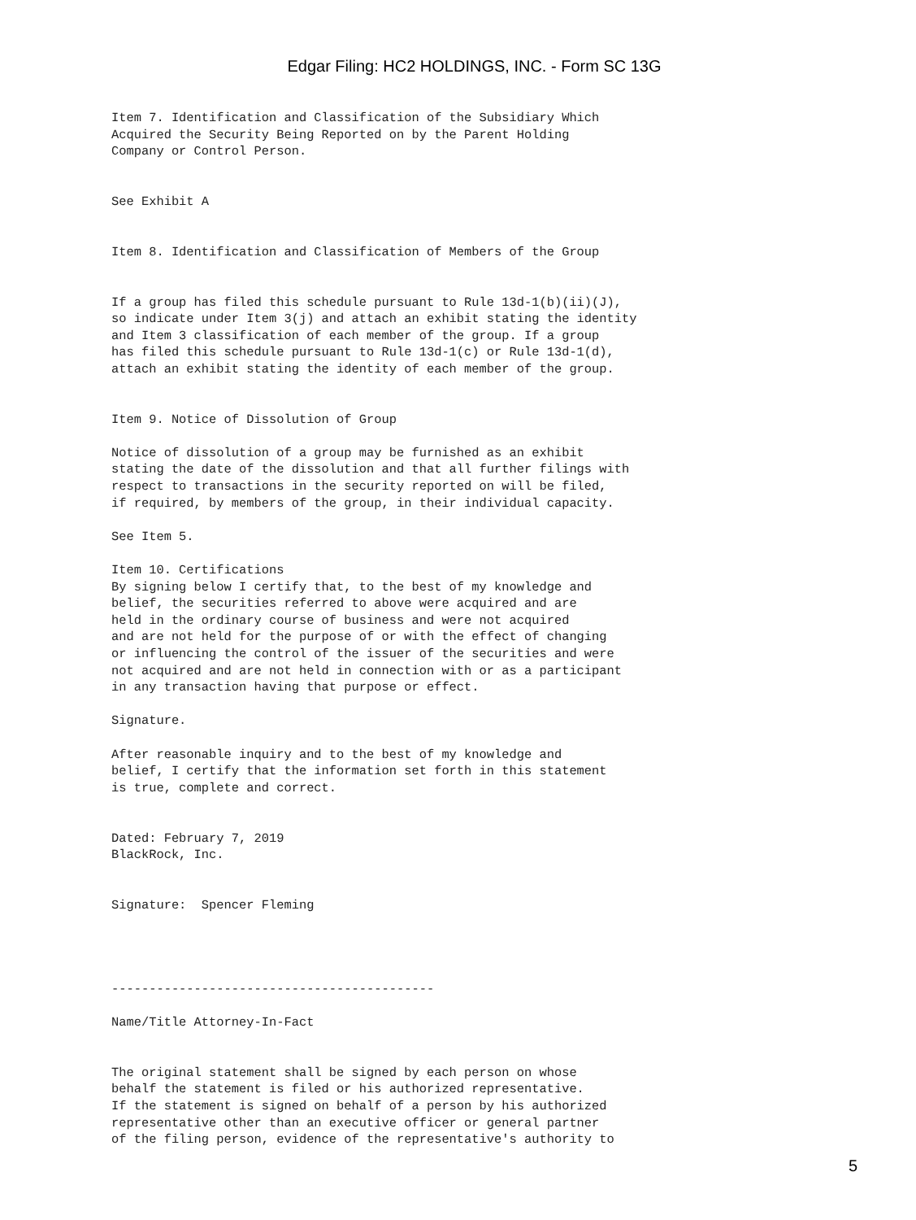Edgar Filing: HC2 HOLDINGS, INC. - Form SC 13G
Item 7. Identification and Classification of the Subsidiary Which
Acquired the Security Being Reported on by the Parent Holding
Company or Control Person.


See Exhibit A


Item 8. Identification and Classification of Members of the Group


If a group has filed this schedule pursuant to Rule 13d-1(b)(ii)(J),
so indicate under Item 3(j) and attach an exhibit stating the identity
and Item 3 classification of each member of the group. If a group
has filed this schedule pursuant to Rule 13d-1(c) or Rule 13d-1(d),
attach an exhibit stating the identity of each member of the group.


Item 9. Notice of Dissolution of Group

Notice of dissolution of a group may be furnished as an exhibit
stating the date of the dissolution and that all further filings with
respect to transactions in the security reported on will be filed,
if required, by members of the group, in their individual capacity.

See Item 5.

Item 10. Certifications
By signing below I certify that, to the best of my knowledge and
belief, the securities referred to above were acquired and are
held in the ordinary course of business and were not acquired
and are not held for the purpose of or with the effect of changing
or influencing the control of the issuer of the securities and were
not acquired and are not held in connection with or as a participant
in any transaction having that purpose or effect.

Signature.

After reasonable inquiry and to the best of my knowledge and
belief, I certify that the information set forth in this statement
is true, complete and correct.


Dated: February 7, 2019
BlackRock, Inc.


Signature:  Spencer Fleming




-------------------------------------------

Name/Title Attorney-In-Fact


The original statement shall be signed by each person on whose
behalf the statement is filed or his authorized representative.
If the statement is signed on behalf of a person by his authorized
representative other than an executive officer or general partner
of the filing person, evidence of the representative's authority to
5